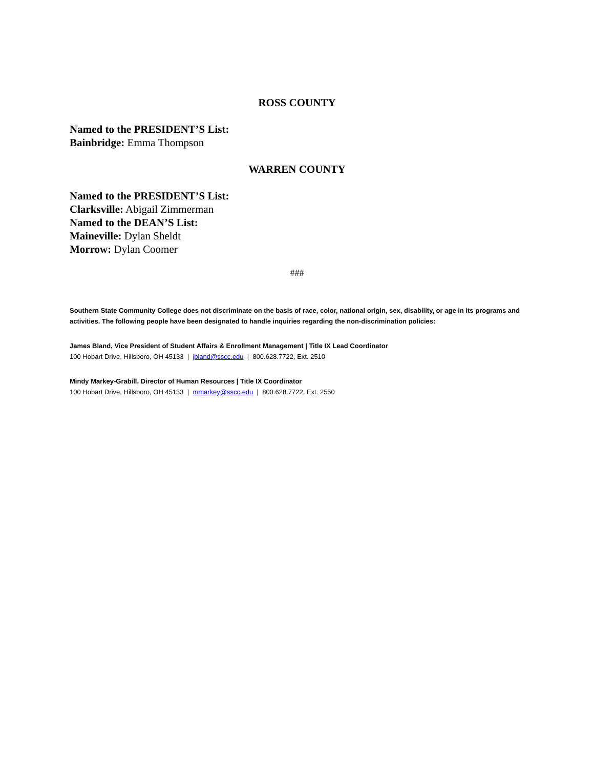ROSS COUNTY
Named to the PRESIDENT’S List:
Bainbridge: Emma Thompson
WARREN COUNTY
Named to the PRESIDENT’S List:
Clarksville: Abigail Zimmerman
Named to the DEAN’S List:
Maineville: Dylan Sheldt
Morrow: Dylan Coomer
###
Southern State Community College does not discriminate on the basis of race, color, national origin, sex, disability, or age in its programs and activities. The following people have been designated to handle inquiries regarding the non-discrimination policies:
James Bland, Vice President of Student Affairs & Enrollment Management | Title IX Lead Coordinator
100 Hobart Drive, Hillsboro, OH 45133 | jbland@sscc.edu | 800.628.7722, Ext. 2510
Mindy Markey-Grabill, Director of Human Resources | Title IX Coordinator
100 Hobart Drive, Hillsboro, OH 45133 | mmarkey@sscc.edu | 800.628.7722, Ext. 2550